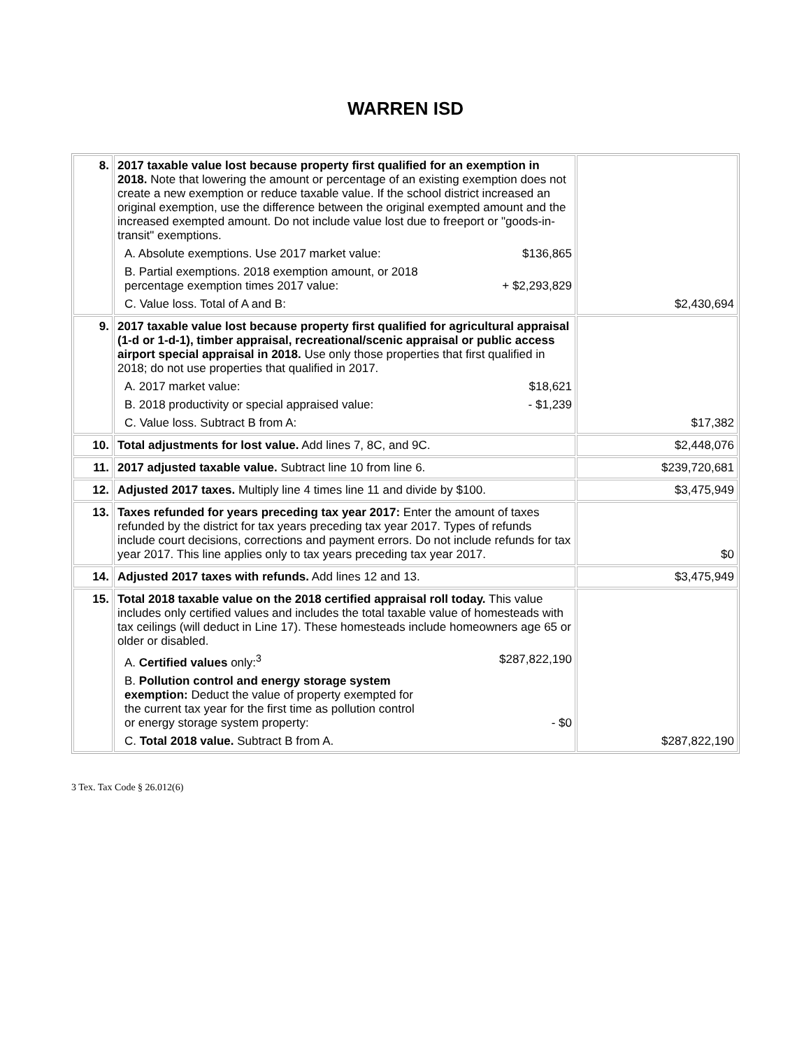WARREN ISD
| 8. | 2017 taxable value lost because property first qualified for an exemption in 2018. Note that lowering the amount or percentage of an existing exemption does not create a new exemption or reduce taxable value. If the school district increased an original exemption, use the difference between the original exempted amount and the increased exempted amount. Do not include value lost due to freeport or "goods-in-transit" exemptions. A. Absolute exemptions. Use 2017 market value: $136,865 B. Partial exemptions. 2018 exemption amount, or 2018 percentage exemption times 2017 value: + $2,293,829 C. Value loss. Total of A and B: | $2,430,694 |
| 9. | 2017 taxable value lost because property first qualified for agricultural appraisal (1-d or 1-d-1), timber appraisal, recreational/scenic appraisal or public access airport special appraisal in 2018. Use only those properties that first qualified in 2018; do not use properties that qualified in 2017. A. 2017 market value: $18,621 B. 2018 productivity or special appraised value: - $1,239 C. Value loss. Subtract B from A: | $17,382 |
| 10. | Total adjustments for lost value. Add lines 7, 8C, and 9C. | $2,448,076 |
| 11. | 2017 adjusted taxable value. Subtract line 10 from line 6. | $239,720,681 |
| 12. | Adjusted 2017 taxes. Multiply line 4 times line 11 and divide by $100. | $3,475,949 |
| 13. | Taxes refunded for years preceding tax year 2017: Enter the amount of taxes refunded by the district for tax years preceding tax year 2017. Types of refunds include court decisions, corrections and payment errors. Do not include refunds for tax year 2017. This line applies only to tax years preceding tax year 2017. | $0 |
| 14. | Adjusted 2017 taxes with refunds. Add lines 12 and 13. | $3,475,949 |
| 15. | Total 2018 taxable value on the 2018 certified appraisal roll today. This value includes only certified values and includes the total taxable value of homesteads with tax ceilings (will deduct in Line 17). These homesteads include homeowners age 65 or older or disabled. A. Certified values only:<sup>3</sup> $287,822,190 B. Pollution control and energy storage system exemption: Deduct the value of property exempted for the current tax year for the first time as pollution control or energy storage system property: - $0 C. Total 2018 value. Subtract B from A. | $287,822,190 |
3 Tex. Tax Code § 26.012(6)